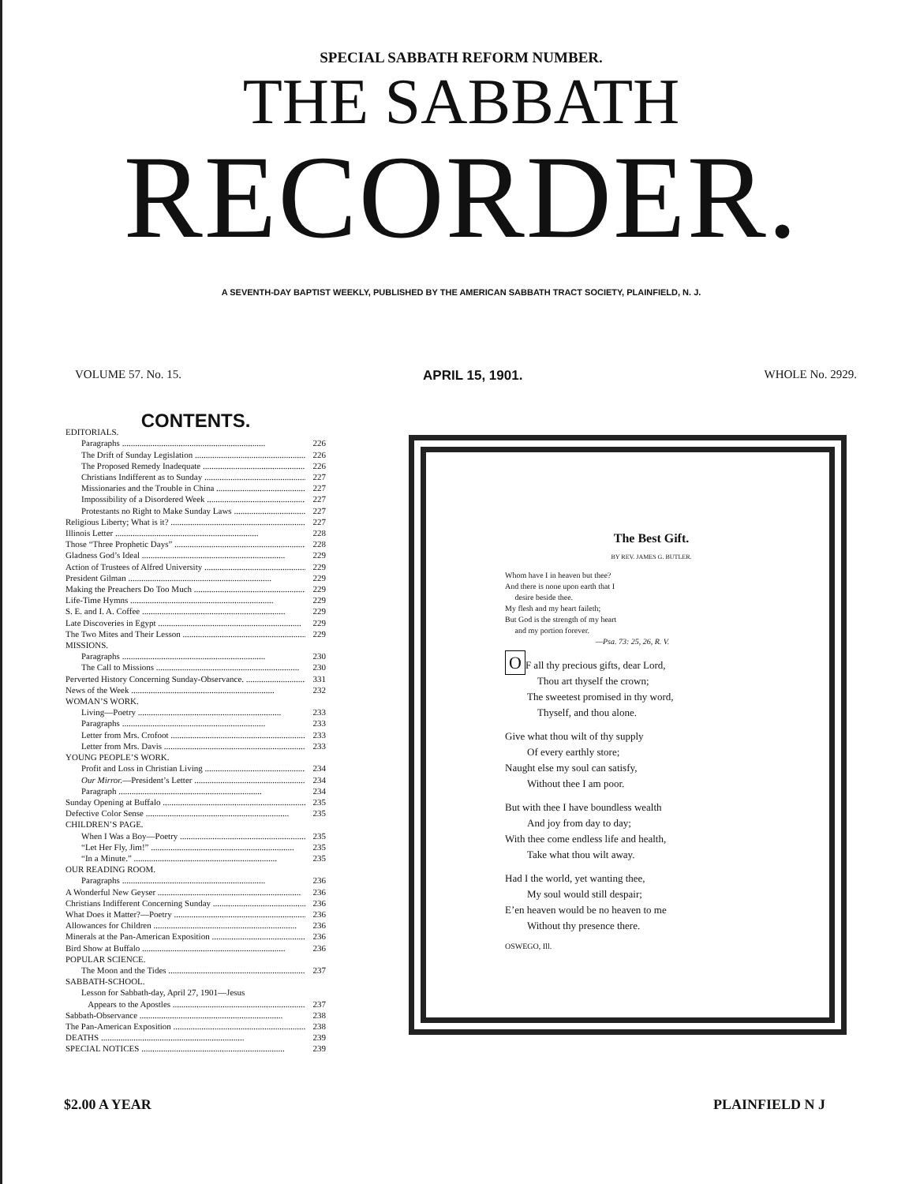SPECIAL SABBATH REFORM NUMBER.
THE SABBATH
RECORDER.
A SEVENTH-DAY BAPTIST WEEKLY, PUBLISHED BY THE AMERICAN SABBATH TRACT SOCIETY, PLAINFIELD, N. J.
VOLUME 57. No. 15. APRIL 15, 1901. WHOLE No. 2929.
CONTENTS.
EDITORIALS.
Paragraphs 226
The Drift of Sunday Legislation 226
The Proposed Remedy Inadequate 226
Christians Indifferent as to Sunday 227
Missionaries and the Trouble in China 227
Impossibility of a Disordered Week 227
Protestants no Right to Make Sunday Laws 227
Religious Liberty; What is it? 227
Illinois Letter 228
Those “Three Prophetic Days” 228
Gladness God’s Ideal 229
Action of Trustees of Alfred University 229
President Gilman 229
Making the Preachers Do Too Much 229
Life-Time Hymns 229
S. E. and I. A. Coffee 229
Late Discoveries in Egypt 229
The Two Mites and Their Lesson 229
MISSIONS.
Paragraphs 230
The Call to Missions 230
Perverted History Concerning Sunday-Observance. 331
News of the Week 232
WOMAN’S WORK.
Living—Poetry 233
Paragraphs 233
Letter from Mrs. Crofoot 233
Letter from Mrs. Davis 233
YOUNG PEOPLE’S WORK.
Profit and Loss in Christian Living 234
Our Mirror.—President’s Letter 234
Paragraph 234
Sunday Opening at Buffalo 235
Defective Color Sense 235
CHILDREN’S PAGE.
When I Was a Boy—Poetry 235
“Let Her Fly, Jim!” 235
“In a Minute.” 235
OUR READING ROOM.
Paragraphs 236
A Wonderful New Geyser 236
Christians Indifferent Concerning Sunday 236
What Does it Matter?—Poetry 236
Allowances for Children 236
Minerals at the Pan-American Exposition 236
Bird Show at Buffalo 236
POPULAR SCIENCE.
The Moon and the Tides 237
SABBATH-SCHOOL.
Lesson for Sabbath-day, April 27, 1901—Jesus
Appears to the Apostles 237
Sabbath-Observance 238
The Pan-American Exposition 238
DEATHS 239
SPECIAL NOTICES 239
The Best Gift.
BY REV. JAMES G. BUTLER.
Whom have I in heaven but thee?
And there is none upon earth that I
desire beside thee.
My flesh and my heart faileth;
But God is the strength of my heart
and my portion forever.
—Psa. 73: 25, 26, R. V.
O F all thy precious gifts, dear Lord,
Thou art thyself the crown;
The sweetest promised in thy word,
Thyself, and thou alone.
Give what thou wilt of thy supply
Of every earthly store;
Naught else my soul can satisfy,
Without thee I am poor.
But with thee I have boundless wealth
And joy from day to day;
With thee come endless life and health,
Take what thou wilt away.
Had I the world, yet wanting thee,
My soul would still despair;
E’en heaven would be no heaven to me
Without thy presence there.
OSWEGO, Ill.
$2.00 A YEAR PLAINFIELD N J